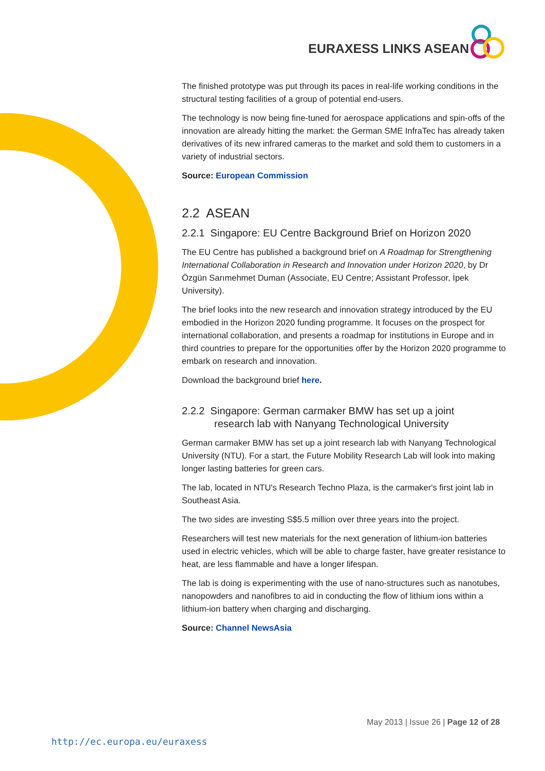EURAXESS LINKS ASEAN
The finished prototype was put through its paces in real-life working conditions in the structural testing facilities of a group of potential end-users.
The technology is now being fine-tuned for aerospace applications and spin-offs of the innovation are already hitting the market: the German SME InfraTec has already taken derivatives of its new infrared cameras to the market and sold them to customers in a variety of industrial sectors.
Source: European Commission
2.2 ASEAN
2.2.1 Singapore: EU Centre Background Brief on Horizon 2020
The EU Centre has published a background brief on A Roadmap for Strengthening International Collaboration in Research and Innovation under Horizon 2020, by Dr Özgün Sarımehmet Duman (Associate, EU Centre; Assistant Professor, İpek University).
The brief looks into the new research and innovation strategy introduced by the EU embodied in the Horizon 2020 funding programme. It focuses on the prospect for international collaboration, and presents a roadmap for institutions in Europe and in third countries to prepare for the opportunities offer by the Horizon 2020 programme to embark on research and innovation.
Download the background brief here.
2.2.2 Singapore: German carmaker BMW has set up a joint
research lab with Nanyang Technological University
German carmaker BMW has set up a joint research lab with Nanyang Technological University (NTU). For a start, the Future Mobility Research Lab will look into making longer lasting batteries for green cars.
The lab, located in NTU's Research Techno Plaza, is the carmaker's first joint lab in Southeast Asia.
The two sides are investing S$5.5 million over three years into the project.
Researchers will test new materials for the next generation of lithium-ion batteries used in electric vehicles, which will be able to charge faster, have greater resistance to heat, are less flammable and have a longer lifespan.
The lab is doing is experimenting with the use of nano-structures such as nanotubes, nanopowders and nanofibres to aid in conducting the flow of lithium ions within a lithium-ion battery when charging and discharging.
Source: Channel NewsAsia
May 2013 | Issue 26 | Page 12 of 28
http://ec.europa.eu/euraxess